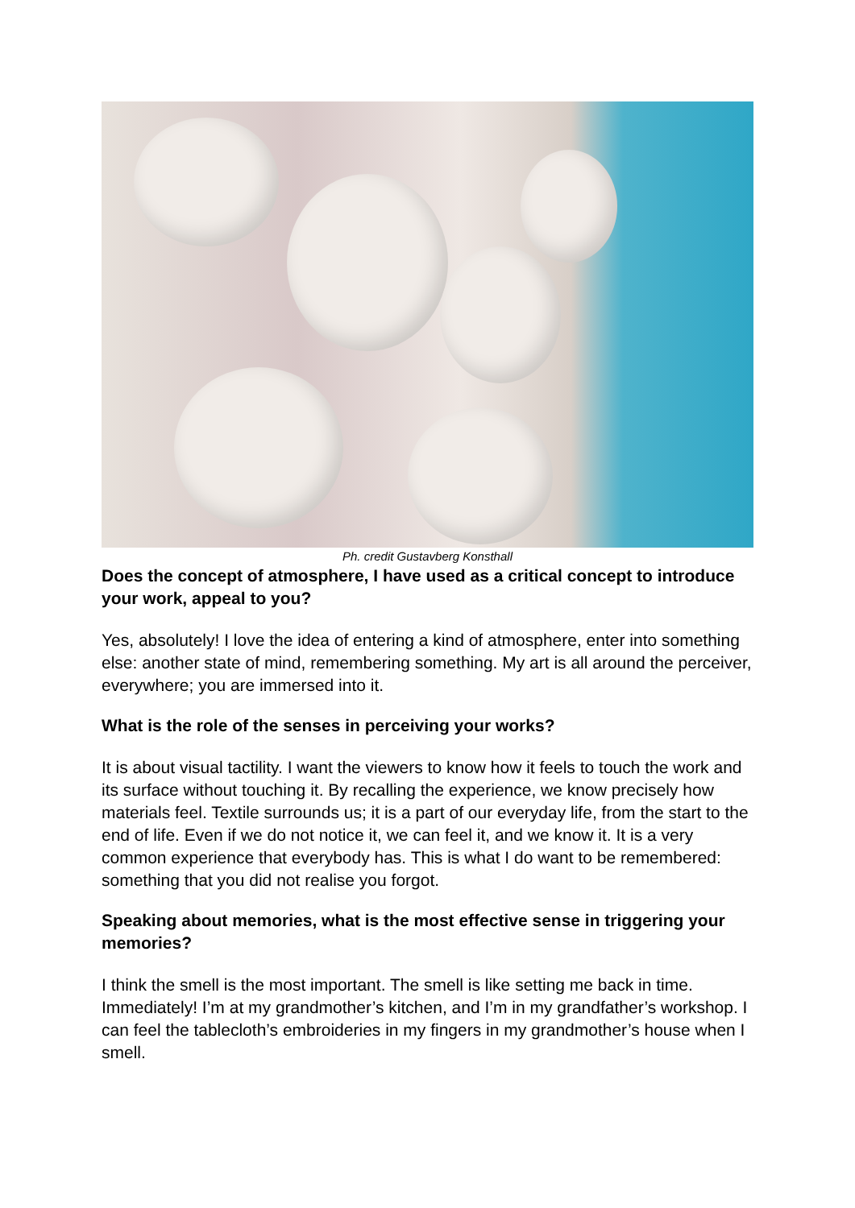Ph. credit Gustavberg Konsthall
Does the concept of atmosphere, I have used as a critical concept to introduce your work, appeal to you?
Yes, absolutely! I love the idea of entering a kind of atmosphere, enter into something else: another state of mind, remembering something. My art is all around the perceiver, everywhere; you are immersed into it.
What is the role of the senses in perceiving your works?
It is about visual tactility. I want the viewers to know how it feels to touch the work and its surface without touching it. By recalling the experience, we know precisely how materials feel. Textile surrounds us; it is a part of our everyday life, from the start to the end of life. Even if we do not notice it, we can feel it, and we know it. It is a very common experience that everybody has. This is what I do want to be remembered: something that you did not realise you forgot.
Speaking about memories, what is the most effective sense in triggering your memories?
I think the smell is the most important. The smell is like setting me back in time. Immediately! I’m at my grandmother’s kitchen, and I’m in my grandfather’s workshop. I can feel the tablecloth’s embroideries in my fingers in my grandmother’s house when I smell.